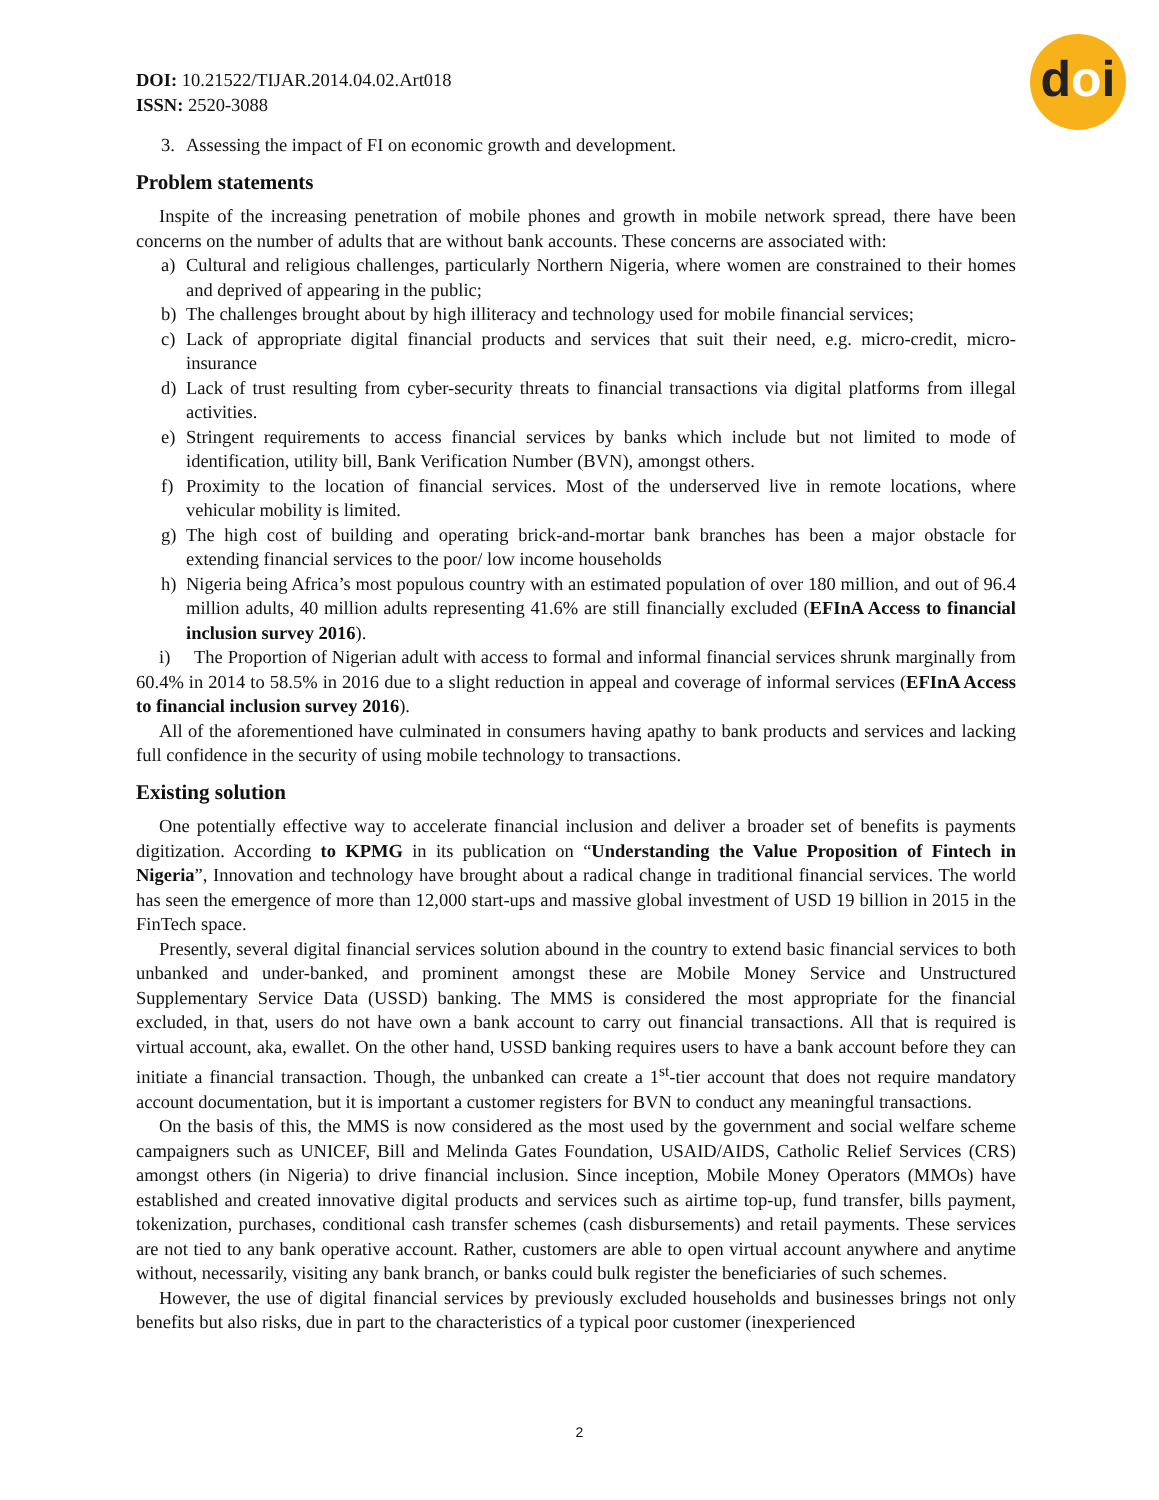doi
DOI: 10.21522/TIJAR.2014.04.02.Art018
ISSN: 2520-3088
3. Assessing the impact of FI on economic growth and development.
Problem statements
Inspite of the increasing penetration of mobile phones and growth in mobile network spread, there have been concerns on the number of adults that are without bank accounts. These concerns are associated with:
a) Cultural and religious challenges, particularly Northern Nigeria, where women are constrained to their homes and deprived of appearing in the public;
b) The challenges brought about by high illiteracy and technology used for mobile financial services;
c) Lack of appropriate digital financial products and services that suit their need, e.g. micro-credit, micro-insurance
d) Lack of trust resulting from cyber-security threats to financial transactions via digital platforms from illegal activities.
e) Stringent requirements to access financial services by banks which include but not limited to mode of identification, utility bill, Bank Verification Number (BVN), amongst others.
f) Proximity to the location of financial services. Most of the underserved live in remote locations, where vehicular mobility is limited.
g) The high cost of building and operating brick-and-mortar bank branches has been a major obstacle for extending financial services to the poor/ low income households
h) Nigeria being Africa’s most populous country with an estimated population of over 180 million, and out of 96.4 million adults, 40 million adults representing 41.6% are still financially excluded (EFInA Access to financial inclusion survey 2016).
i) The Proportion of Nigerian adult with access to formal and informal financial services shrunk marginally from 60.4% in 2014 to 58.5% in 2016 due to a slight reduction in appeal and coverage of informal services (EFInA Access to financial inclusion survey 2016).
All of the aforementioned have culminated in consumers having apathy to bank products and services and lacking full confidence in the security of using mobile technology to transactions.
Existing solution
One potentially effective way to accelerate financial inclusion and deliver a broader set of benefits is payments digitization. According to KPMG in its publication on “Understanding the Value Proposition of Fintech in Nigeria”, Innovation and technology have brought about a radical change in traditional financial services. The world has seen the emergence of more than 12,000 start-ups and massive global investment of USD 19 billion in 2015 in the FinTech space.
Presently, several digital financial services solution abound in the country to extend basic financial services to both unbanked and under-banked, and prominent amongst these are Mobile Money Service and Unstructured Supplementary Service Data (USSD) banking. The MMS is considered the most appropriate for the financial excluded, in that, users do not have own a bank account to carry out financial transactions. All that is required is virtual account, aka, ewallet. On the other hand, USSD banking requires users to have a bank account before they can initiate a financial transaction. Though, the unbanked can create a 1<sup>st</sup>-tier account that does not require mandatory account documentation, but it is important a customer registers for BVN to conduct any meaningful transactions.
On the basis of this, the MMS is now considered as the most used by the government and social welfare scheme campaigners such as UNICEF, Bill and Melinda Gates Foundation, USAID/AIDS, Catholic Relief Services (CRS) amongst others (in Nigeria) to drive financial inclusion. Since inception, Mobile Money Operators (MMOs) have established and created innovative digital products and services such as airtime top-up, fund transfer, bills payment, tokenization, purchases, conditional cash transfer schemes (cash disbursements) and retail payments. These services are not tied to any bank operative account. Rather, customers are able to open virtual account anywhere and anytime without, necessarily, visiting any bank branch, or banks could bulk register the beneficiaries of such schemes.
However, the use of digital financial services by previously excluded households and businesses brings not only benefits but also risks, due in part to the characteristics of a typical poor customer (inexperienced
2